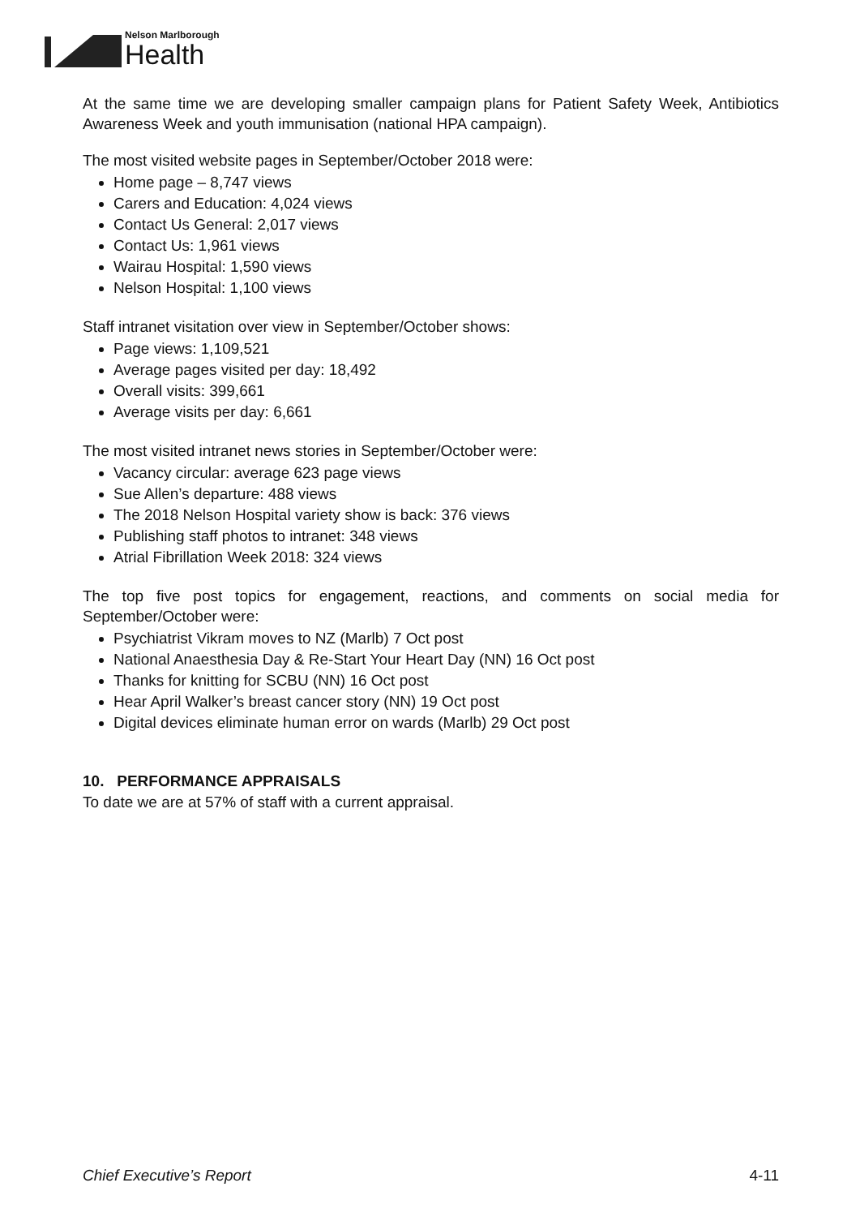Nelson Marlborough
Health
At the same time we are developing smaller campaign plans for Patient Safety Week, Antibiotics Awareness Week and youth immunisation (national HPA campaign).
The most visited website pages in September/October 2018 were:
Home page – 8,747 views
Carers and Education: 4,024 views
Contact Us General: 2,017 views
Contact Us: 1,961 views
Wairau Hospital: 1,590 views
Nelson Hospital: 1,100 views
Staff intranet visitation over view in September/October shows:
Page views: 1,109,521
Average pages visited per day: 18,492
Overall visits: 399,661
Average visits per day: 6,661
The most visited intranet news stories in September/October were:
Vacancy circular: average 623 page views
Sue Allen’s departure: 488 views
The 2018 Nelson Hospital variety show is back: 376 views
Publishing staff photos to intranet: 348 views
Atrial Fibrillation Week 2018: 324 views
The top five post topics for engagement, reactions, and comments on social media for September/October were:
Psychiatrist Vikram moves to NZ (Marlb) 7 Oct post
National Anaesthesia Day & Re-Start Your Heart Day (NN) 16 Oct post
Thanks for knitting for SCBU (NN) 16 Oct post
Hear April Walker’s breast cancer story (NN) 19 Oct post
Digital devices eliminate human error on wards (Marlb) 29 Oct post
10. PERFORMANCE APPRAISALS
To date we are at 57% of staff with a current appraisal.
Chief Executive’s Report 4-11